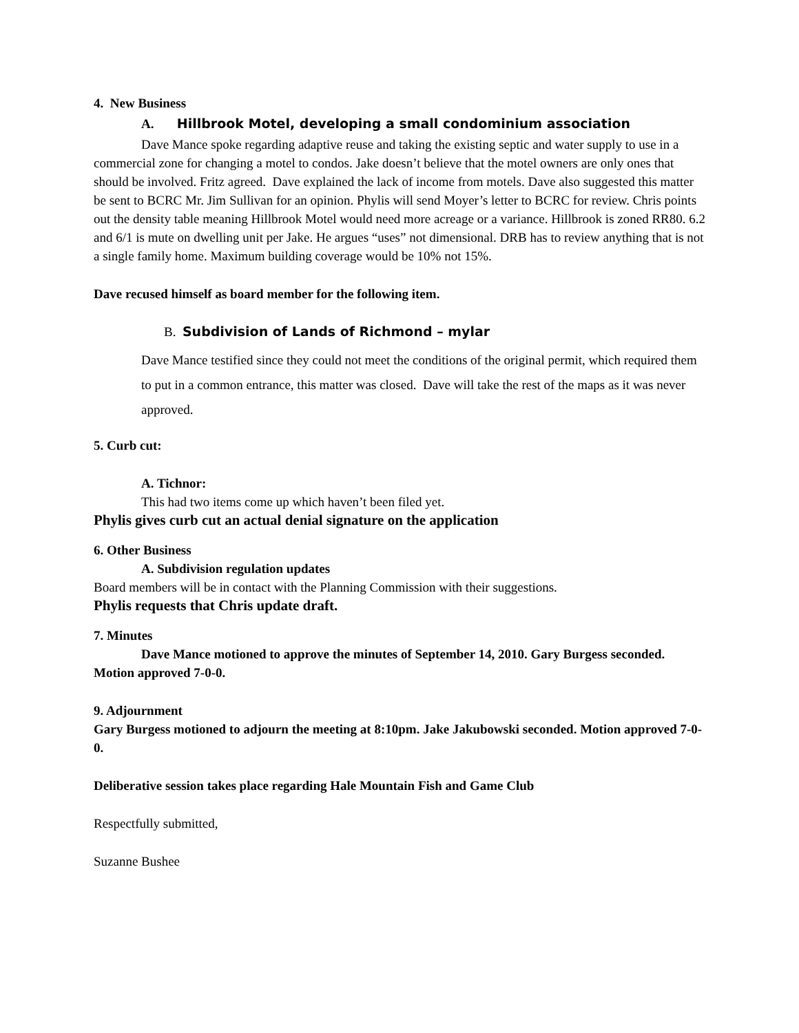4. New Business
A. Hillbrook Motel, developing a small condominium association
Dave Mance spoke regarding adaptive reuse and taking the existing septic and water supply to use in a commercial zone for changing a motel to condos. Jake doesn’t believe that the motel owners are only ones that should be involved. Fritz agreed. Dave explained the lack of income from motels. Dave also suggested this matter be sent to BCRC Mr. Jim Sullivan for an opinion. Phylis will send Moyer’s letter to BCRC for review. Chris points out the density table meaning Hillbrook Motel would need more acreage or a variance. Hillbrook is zoned RR80. 6.2 and 6/1 is mute on dwelling unit per Jake. He argues “uses” not dimensional. DRB has to review anything that is not a single family home. Maximum building coverage would be 10% not 15%.
Dave recused himself as board member for the following item.
B. Subdivision of Lands of Richmond – mylar
Dave Mance testified since they could not meet the conditions of the original permit, which required them to put in a common entrance, this matter was closed. Dave will take the rest of the maps as it was never approved.
5. Curb cut:
A. Tichnor:
This had two items come up which haven’t been filed yet.
Phylis gives curb cut an actual denial signature on the application
6. Other Business
A. Subdivision regulation updates
Board members will be in contact with the Planning Commission with their suggestions.
Phylis requests that Chris update draft.
7. Minutes
Dave Mance motioned to approve the minutes of September 14, 2010. Gary Burgess seconded. Motion approved 7-0-0.
9. Adjournment
Gary Burgess motioned to adjourn the meeting at 8:10pm. Jake Jakubowski seconded. Motion approved 7-0-0.
Deliberative session takes place regarding Hale Mountain Fish and Game Club
Respectfully submitted,
Suzanne Bushee